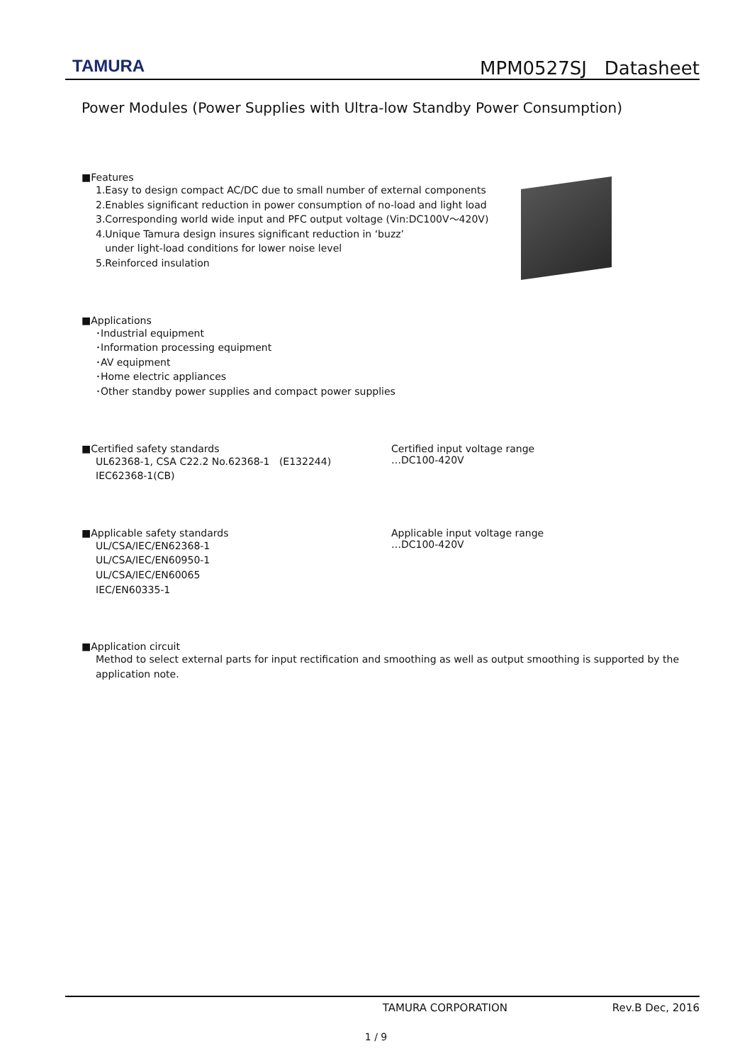TAMURA
MPM0527SJ Datasheet
Power Modules (Power Supplies with Ultra-low Standby Power Consumption)
■Features
1.Easy to design compact AC/DC due to small number of external components
2.Enables significant reduction in power consumption of no-load and light load
3.Corresponding world wide input and PFC output voltage (Vin:DC100V～420V)
4.Unique Tamura design insures significant reduction in ‘buzz’
under light-load conditions for lower noise level
5.Reinforced insulation
■Applications
･Industrial equipment
･Information processing equipment
･AV equipment
･Home electric appliances
･Other standby power supplies and compact power supplies
■Certified safety standards
UL62368-1, CSA C22.2 No.62368-1 (E132244)
IEC62368-1(CB)
Certified input voltage range
…DC100-420V
■Applicable safety standards
UL/CSA/IEC/EN62368-1
UL/CSA/IEC/EN60950-1
UL/CSA/IEC/EN60065
IEC/EN60335-1
Applicable input voltage range
…DC100-420V
■Application circuit
Method to select external parts for input rectification and smoothing as well as output smoothing is supported by the application note.
TAMURA CORPORATION Rev.B Dec, 2016
1 / 9